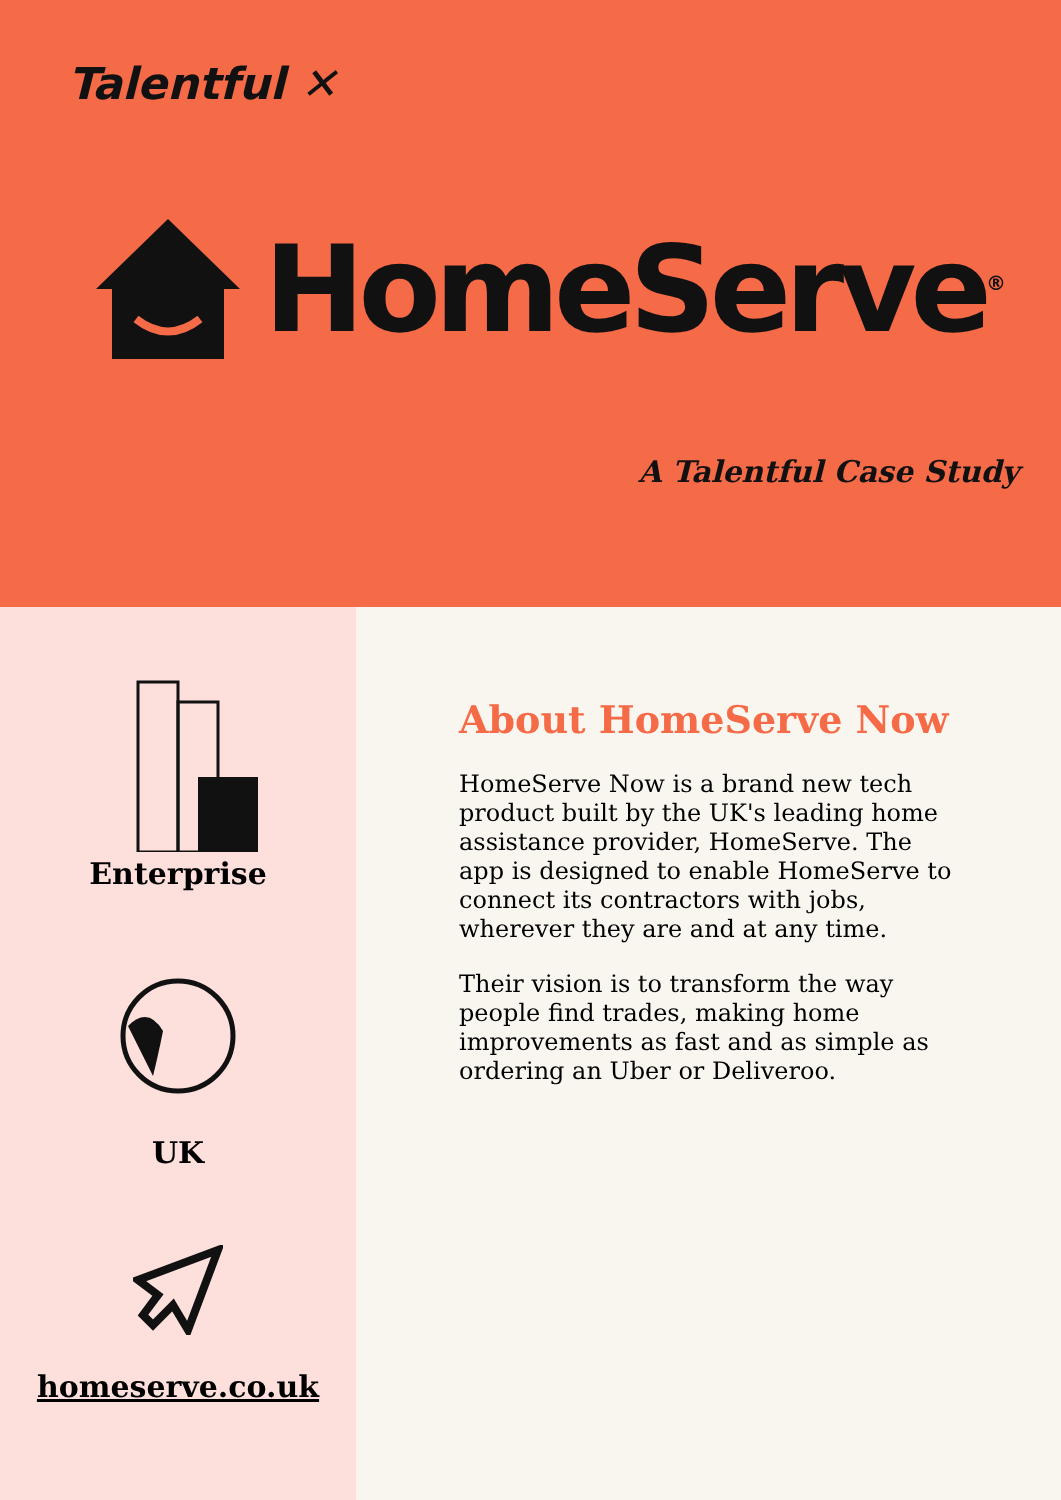Talentful ✕
HomeServe<sup>®</sup>
A Talentful Case Study
Enterprise
UK
homeserve.co.uk
About HomeServe Now
HomeServe Now is a brand new tech product built by the UK's leading home assistance provider, HomeServe. The app is designed to enable HomeServe to connect its contractors with jobs, wherever they are and at any time.
Their vision is to transform the way people find trades, making home improvements as fast and as simple as ordering an Uber or Deliveroo.